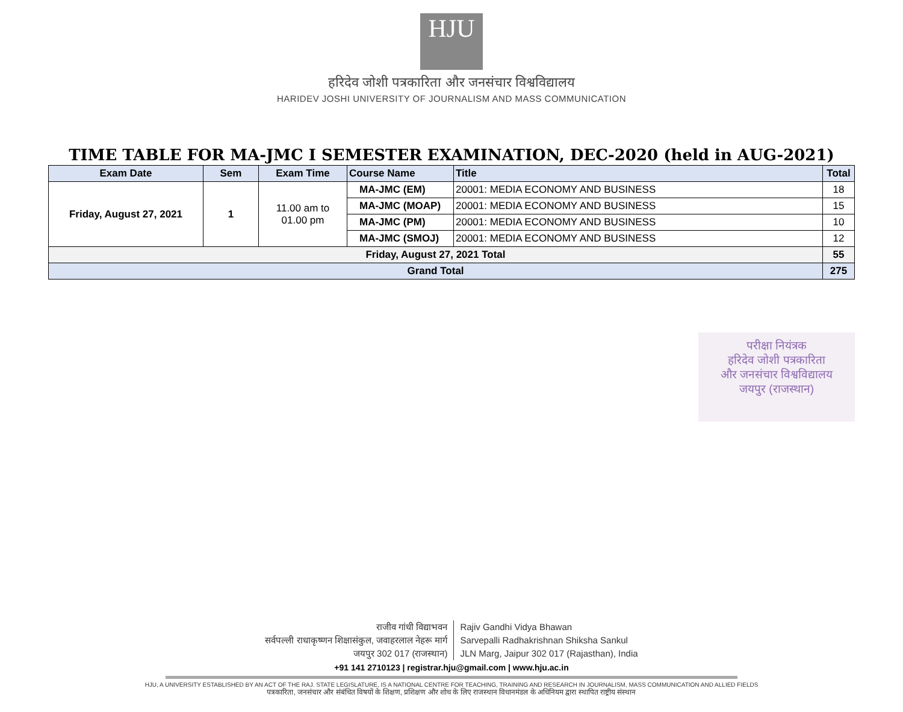HJU
हरिदेव जोशी पत्रकारिता और जनसंचार विश्वविद्यालय
HARIDEV JOSHI UNIVERSITY OF JOURNALISM AND MASS COMMUNICATION
TIME TABLE FOR MA-JMC I SEMESTER EXAMINATION, DEC-2020 (held in AUG-2021)
| Exam Date | Sem | Exam Time | Course Name | Title | Total |
| --- | --- | --- | --- | --- | --- |
| Friday, August 27, 2021 | 1 | 11.00 am to 01.00 pm | MA-JMC (EM) | 20001: MEDIA ECONOMY AND BUSINESS | 18 |
| | | | MA-JMC (MOAP) | 20001: MEDIA ECONOMY AND BUSINESS | 15 |
| | | | MA-JMC (PM) | 20001: MEDIA ECONOMY AND BUSINESS | 10 |
| | | | MA-JMC (SMOJ) | 20001: MEDIA ECONOMY AND BUSINESS | 12 |
| Friday, August 27, 2021 Total | | | | | 55 |
| Grand Total | | | | | 275 |
परीक्षा नियंत्रक
हरिदेव जोशी पत्रकारिता
और जनसंचार विश्वविद्यालय
जयपुर (राजस्थान)
राजीव गांधी विद्याभवन
सर्वपल्ली राधाकृष्णन शिक्षासंकुल, जवाहरलाल नेहरू मार्ग
जयपुर 302 017 (राजस्थान)
Rajiv Gandhi Vidya Bhawan
Sarvepalli Radhakrishnan Shiksha Sankul
JLN Marg, Jaipur 302 017 (Rajasthan), India
+91 141 2710123 | registrar.hju@gmail.com | www.hju.ac.in
HJU, A UNIVERSITY ESTABLISHED BY AN ACT OF THE RAJ. STATE LEGISLATURE, IS A NATIONAL CENTRE FOR TEACHING, TRAINING AND RESEARCH IN JOURNALISM, MASS COMMUNICATION AND ALLIED FIELDS
पत्रकारिता, जनसंचार और संबंधित विषयों के शिक्षण, प्रशिक्षण और शोध के लिए राजस्थान विधानमंडल के अधिनियम द्वारा स्थापित राष्ट्रीय संस्थान